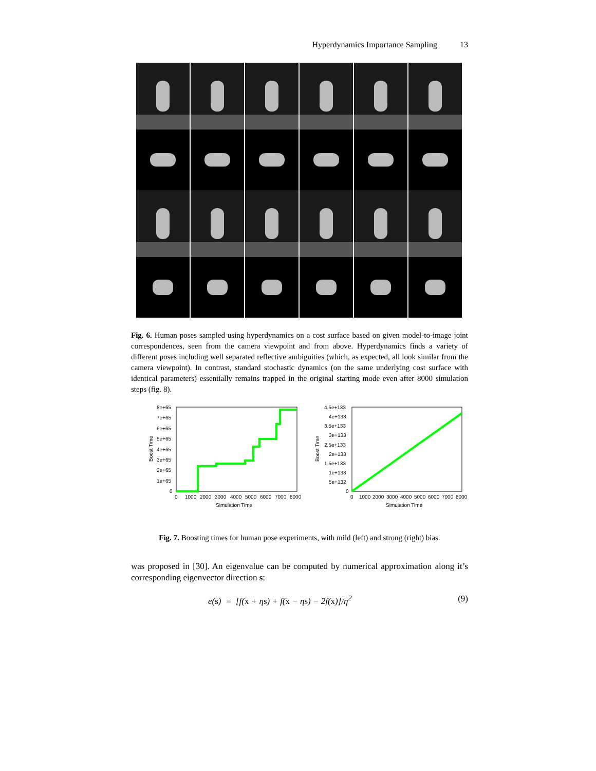Hyperdynamics Importance Sampling 13
Fig. 6. Human poses sampled using hyperdynamics on a cost surface based on given model-to-image joint correspondences, seen from the camera viewpoint and from above. Hyperdynamics finds a variety of different poses including well separated reflective ambiguities (which, as expected, all look similar from the camera viewpoint). In contrast, standard stochastic dynamics (on the same underlying cost surface with identical parameters) essentially remains trapped in the original starting mode even after 8000 simulation steps (fig. 8).
8e+65
7e+65
6e+65
5e+65
4e+65
3e+65
2e+65
1e+65
0
0
1000
2000
3000
4000
5000
6000
7000
8000
Simulation Time
Boost Time
4.5e+133
4e+133
3.5e+133
3e+133
2.5e+133
2e+133
1.5e+133
1e+133
5e+132
0
0
1000
2000
3000
4000
5000
6000
7000
8000
Simulation Time
Boost Time
Fig. 7. Boosting times for human pose experiments, with mild (left) and strong (right) bias.
was proposed in [30]. An eigenvalue can be computed by numerical approximation along it’s corresponding eigenvector direction s:
e(s) = [f(x + ηs) + f(x − ηs) − 2f(x)]/η<sup>2</sup> (9)